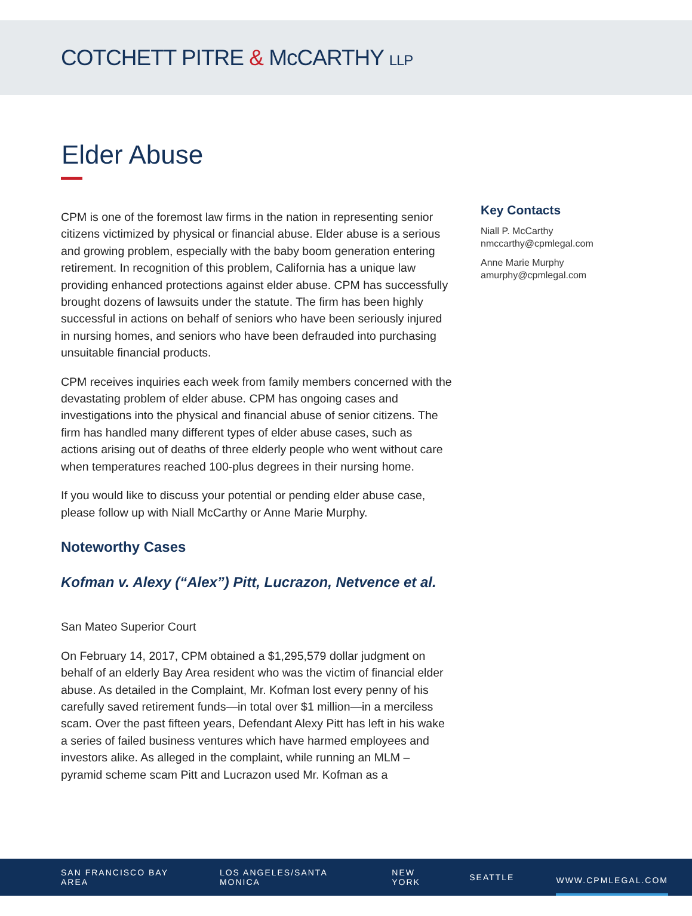COTCHETT PITRE & McCARTHY LLP
Elder Abuse
CPM is one of the foremost law firms in the nation in representing senior citizens victimized by physical or financial abuse. Elder abuse is a serious and growing problem, especially with the baby boom generation entering retirement. In recognition of this problem, California has a unique law providing enhanced protections against elder abuse. CPM has successfully brought dozens of lawsuits under the statute. The firm has been highly successful in actions on behalf of seniors who have been seriously injured in nursing homes, and seniors who have been defrauded into purchasing unsuitable financial products.
CPM receives inquiries each week from family members concerned with the devastating problem of elder abuse. CPM has ongoing cases and investigations into the physical and financial abuse of senior citizens. The firm has handled many different types of elder abuse cases, such as actions arising out of deaths of three elderly people who went without care when temperatures reached 100-plus degrees in their nursing home.
If you would like to discuss your potential or pending elder abuse case, please follow up with Niall McCarthy or Anne Marie Murphy.
Noteworthy Cases
Kofman v. Alexy (“Alex”) Pitt, Lucrazon, Netvence et al.
San Mateo Superior Court
On February 14, 2017, CPM obtained a $1,295,579 dollar judgment on behalf of an elderly Bay Area resident who was the victim of financial elder abuse. As detailed in the Complaint, Mr. Kofman lost every penny of his carefully saved retirement funds—in total over $1 million—in a merciless scam. Over the past fifteen years, Defendant Alexy Pitt has left in his wake a series of failed business ventures which have harmed employees and investors alike. As alleged in the complaint, while running an MLM – pyramid scheme scam Pitt and Lucrazon used Mr. Kofman as a
Key Contacts
Niall P. McCarthy
nmccarthy@cpmlegal.com
Anne Marie Murphy
amurphy@cpmlegal.com
SAN FRANCISCO BAY AREA LOS ANGELES/SANTA MONICA NEW YORK SEATTLE WWW.CPMLEGAL.COM